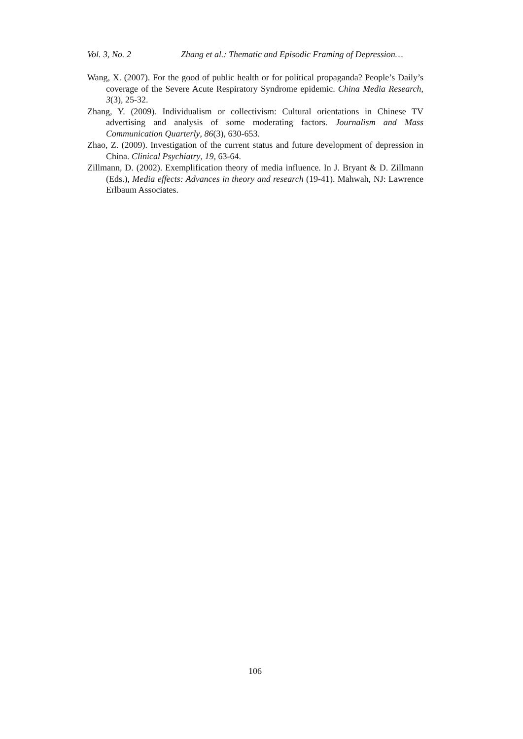Vol. 3, No. 2 Zhang et al.: Thematic and Episodic Framing of Depression…
Wang, X. (2007). For the good of public health or for political propaganda? People’s Daily’s coverage of the Severe Acute Respiratory Syndrome epidemic. China Media Research, 3(3), 25-32.
Zhang, Y. (2009). Individualism or collectivism: Cultural orientations in Chinese TV advertising and analysis of some moderating factors. Journalism and Mass Communication Quarterly, 86(3), 630-653.
Zhao, Z. (2009). Investigation of the current status and future development of depression in China. Clinical Psychiatry, 19, 63-64.
Zillmann, D. (2002). Exemplification theory of media influence. In J. Bryant & D. Zillmann (Eds.), Media effects: Advances in theory and research (19-41). Mahwah, NJ: Lawrence Erlbaum Associates.
106